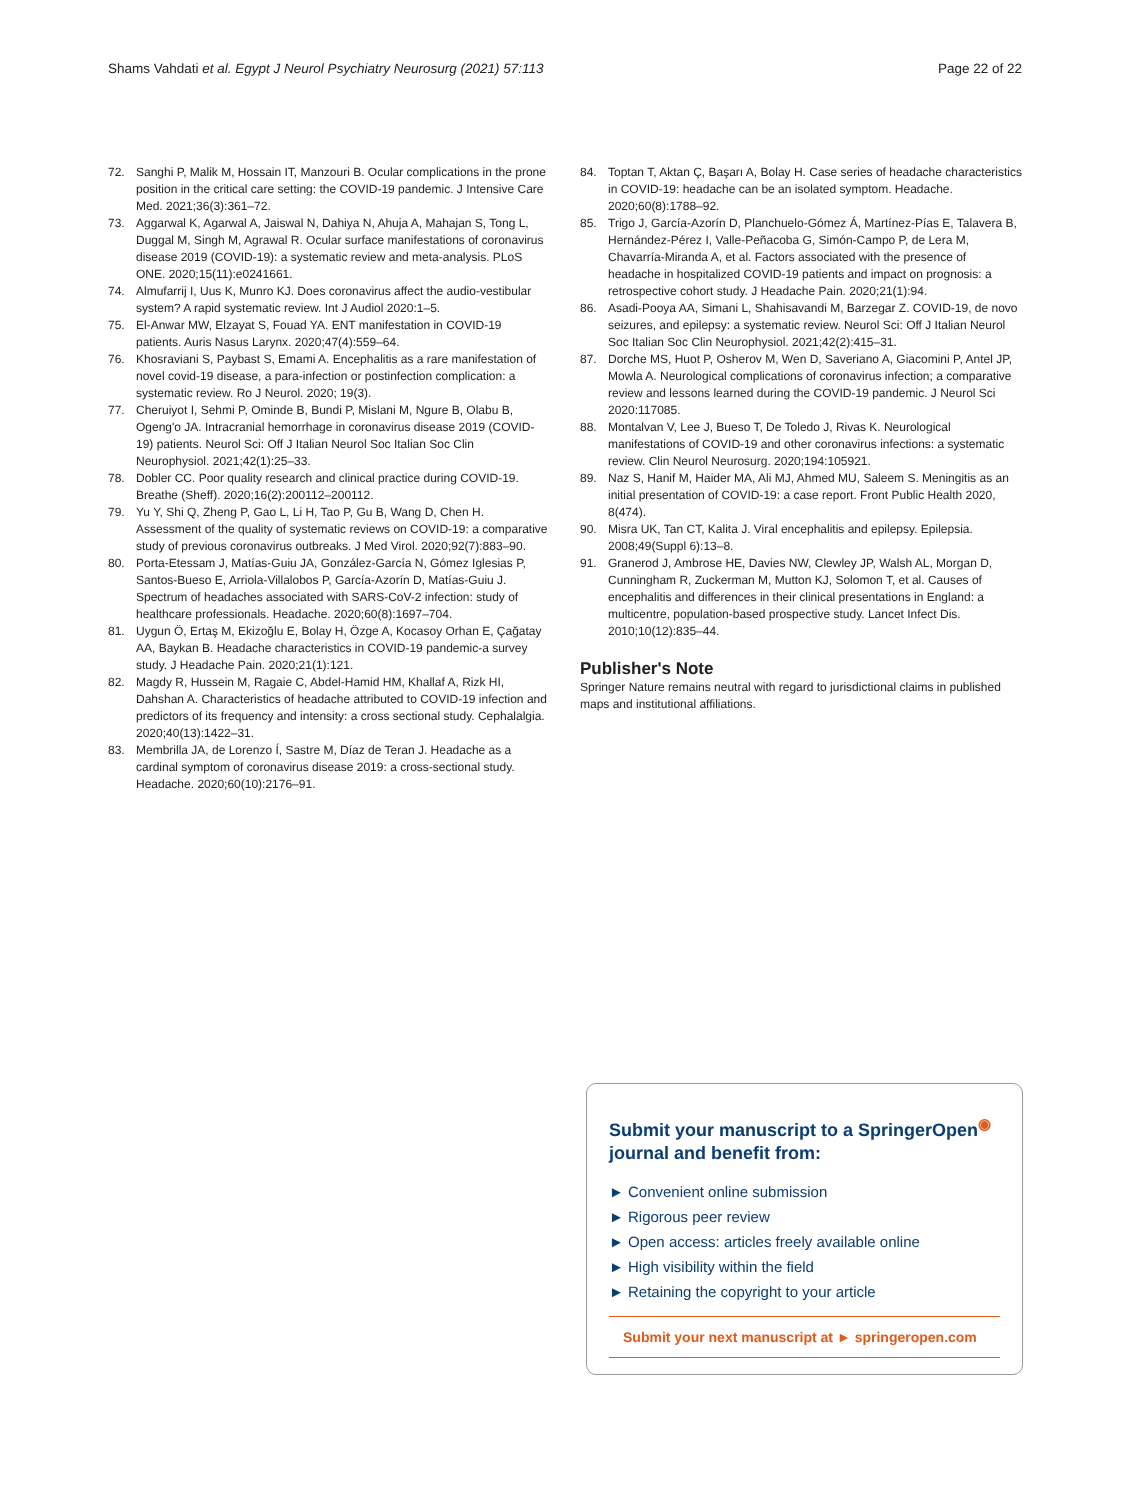Shams Vahdati et al. Egypt J Neurol Psychiatry Neurosurg (2021) 57:113 Page 22 of 22
72. Sanghi P, Malik M, Hossain IT, Manzouri B. Ocular complications in the prone position in the critical care setting: the COVID-19 pandemic. J Intensive Care Med. 2021;36(3):361–72.
73. Aggarwal K, Agarwal A, Jaiswal N, Dahiya N, Ahuja A, Mahajan S, Tong L, Duggal M, Singh M, Agrawal R. Ocular surface manifestations of coronavirus disease 2019 (COVID-19): a systematic review and meta-analysis. PLoS ONE. 2020;15(11):e0241661.
74. Almufarrij I, Uus K, Munro KJ. Does coronavirus affect the audio-vestibular system? A rapid systematic review. Int J Audiol 2020:1–5.
75. El-Anwar MW, Elzayat S, Fouad YA. ENT manifestation in COVID-19 patients. Auris Nasus Larynx. 2020;47(4):559–64.
76. Khosraviani S, Paybast S, Emami A. Encephalitis as a rare manifestation of novel covid-19 disease, a para-infection or postinfection complication: a systematic review. Ro J Neurol. 2020; 19(3).
77. Cheruiyot I, Sehmi P, Ominde B, Bundi P, Mislani M, Ngure B, Olabu B, Ogeng'o JA. Intracranial hemorrhage in coronavirus disease 2019 (COVID-19) patients. Neurol Sci: Off J Italian Neurol Soc Italian Soc Clin Neurophysiol. 2021;42(1):25–33.
78. Dobler CC. Poor quality research and clinical practice during COVID-19. Breathe (Sheff). 2020;16(2):200112–200112.
79. Yu Y, Shi Q, Zheng P, Gao L, Li H, Tao P, Gu B, Wang D, Chen H. Assessment of the quality of systematic reviews on COVID-19: a comparative study of previous coronavirus outbreaks. J Med Virol. 2020;92(7):883–90.
80. Porta-Etessam J, Matías-Guiu JA, González-García N, Gómez Iglesias P, Santos-Bueso E, Arriola-Villalobos P, García-Azorín D, Matías-Guiu J. Spectrum of headaches associated with SARS-CoV-2 infection: study of healthcare professionals. Headache. 2020;60(8):1697–704.
81. Uygun Ö, Ertaş M, Ekizoğlu E, Bolay H, Özge A, Kocasoy Orhan E, Çağatay AA, Baykan B. Headache characteristics in COVID-19 pandemic-a survey study. J Headache Pain. 2020;21(1):121.
82. Magdy R, Hussein M, Ragaie C, Abdel-Hamid HM, Khallaf A, Rizk HI, Dahshan A. Characteristics of headache attributed to COVID-19 infection and predictors of its frequency and intensity: a cross sectional study. Cephalalgia. 2020;40(13):1422–31.
83. Membrilla JA, de Lorenzo Í, Sastre M, Díaz de Teran J. Headache as a cardinal symptom of coronavirus disease 2019: a cross-sectional study. Headache. 2020;60(10):2176–91.
84. Toptan T, Aktan Ç, Başarı A, Bolay H. Case series of headache characteristics in COVID-19: headache can be an isolated symptom. Headache. 2020;60(8):1788–92.
85. Trigo J, García-Azorín D, Planchuelo-Gómez Á, Martínez-Pías E, Talavera B, Hernández-Pérez I, Valle-Peñacoba G, Simón-Campo P, de Lera M, Chavarría-Miranda A, et al. Factors associated with the presence of headache in hospitalized COVID-19 patients and impact on prognosis: a retrospective cohort study. J Headache Pain. 2020;21(1):94.
86. Asadi-Pooya AA, Simani L, Shahisavandi M, Barzegar Z. COVID-19, de novo seizures, and epilepsy: a systematic review. Neurol Sci: Off J Italian Neurol Soc Italian Soc Clin Neurophysiol. 2021;42(2):415–31.
87. Dorche MS, Huot P, Osherov M, Wen D, Saveriano A, Giacomini P, Antel JP, Mowla A. Neurological complications of coronavirus infection; a comparative review and lessons learned during the COVID-19 pandemic. J Neurol Sci 2020:117085.
88. Montalvan V, Lee J, Bueso T, De Toledo J, Rivas K. Neurological manifestations of COVID-19 and other coronavirus infections: a systematic review. Clin Neurol Neurosurg. 2020;194:105921.
89. Naz S, Hanif M, Haider MA, Ali MJ, Ahmed MU, Saleem S. Meningitis as an initial presentation of COVID-19: a case report. Front Public Health 2020, 8(474).
90. Misra UK, Tan CT, Kalita J. Viral encephalitis and epilepsy. Epilepsia. 2008;49(Suppl 6):13–8.
91. Granerod J, Ambrose HE, Davies NW, Clewley JP, Walsh AL, Morgan D, Cunningham R, Zuckerman M, Mutton KJ, Solomon T, et al. Causes of encephalitis and differences in their clinical presentations in England: a multicentre, population-based prospective study. Lancet Infect Dis. 2010;10(12):835–44.
Publisher's Note
Springer Nature remains neutral with regard to jurisdictional claims in published maps and institutional affiliations.
Submit your manuscript to a SpringerOpen<sup>◉</sup> journal and benefit from:
► Convenient online submission
► Rigorous peer review
► Open access: articles freely available online
► High visibility within the field
► Retaining the copyright to your article
Submit your next manuscript at ► springeropen.com